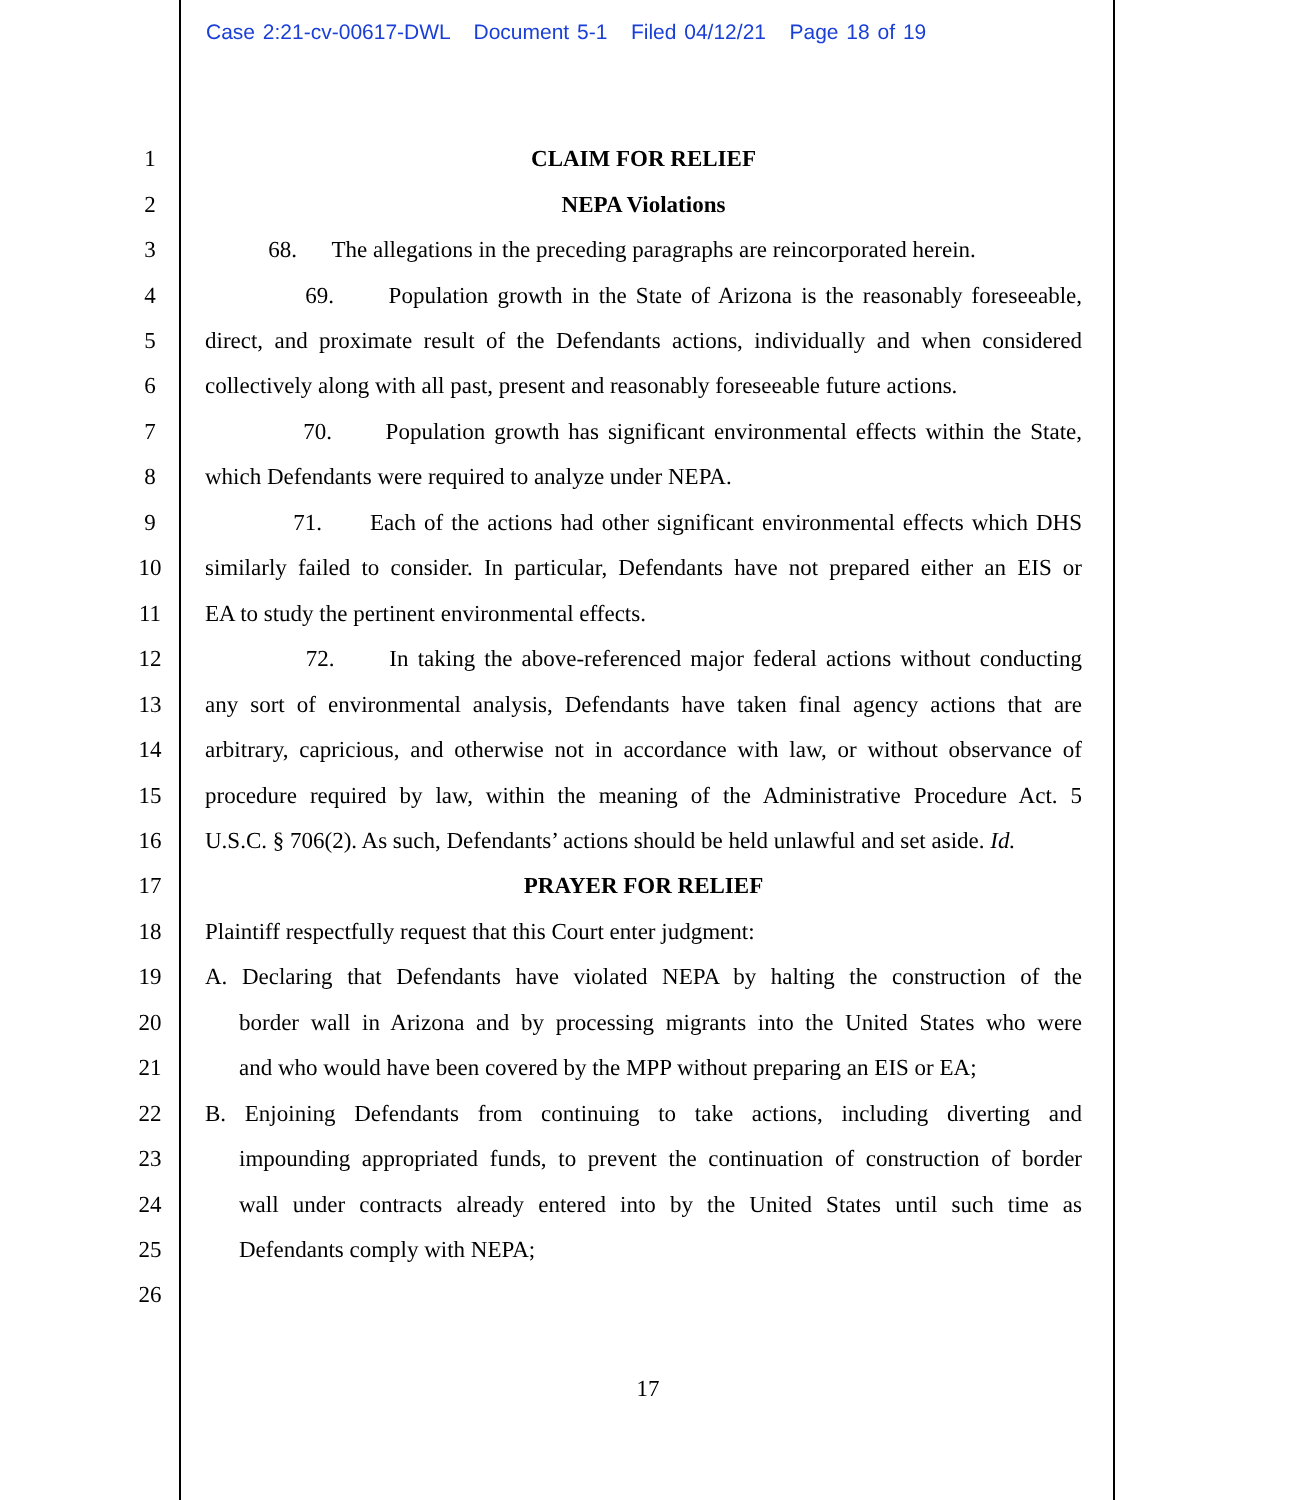Case 2:21-cv-00617-DWL Document 5-1 Filed 04/12/21 Page 18 of 19
1 CLAIM FOR RELIEF
2 NEPA Violations
3
68. The allegations in the preceding paragraphs are reincorporated herein.
4
69. Population growth in the State of Arizona is the reasonably foreseeable,
5
direct, and proximate result of the Defendants actions, individually and when considered
6
collectively along with all past, present and reasonably foreseeable future actions.
7
70. Population growth has significant environmental effects within the State,
8 which Defendants were required to analyze under NEPA.
9
71. Each of the actions had other significant environmental effects which DHS
10
similarly failed to consider. In particular, Defendants have not prepared either an EIS or
11 EA to study the pertinent environmental effects.
12
72. In taking the above-referenced major federal actions without conducting
13
any sort of environmental analysis, Defendants have taken final agency actions that are
14
arbitrary, capricious, and otherwise not in accordance with law, or without observance of
15
procedure required by law, within the meaning of the Administrative Procedure Act. 5
16
U.S.C. § 706(2). As such, Defendants’ actions should be held unlawful and set aside. Id.
17 PRAYER FOR RELIEF
18 Plaintiff respectfully request that this Court enter judgment:
19
A. Declaring that Defendants have violated NEPA by halting the construction of the
20
border wall in Arizona and by processing migrants into the United States who were
21
and who would have been covered by the MPP without preparing an EIS or EA;
22
B. Enjoining Defendants from continuing to take actions, including diverting and
23
impounding appropriated funds, to prevent the continuation of construction of border
24
wall under contracts already entered into by the United States until such time as
25 Defendants comply with NEPA;
26
17